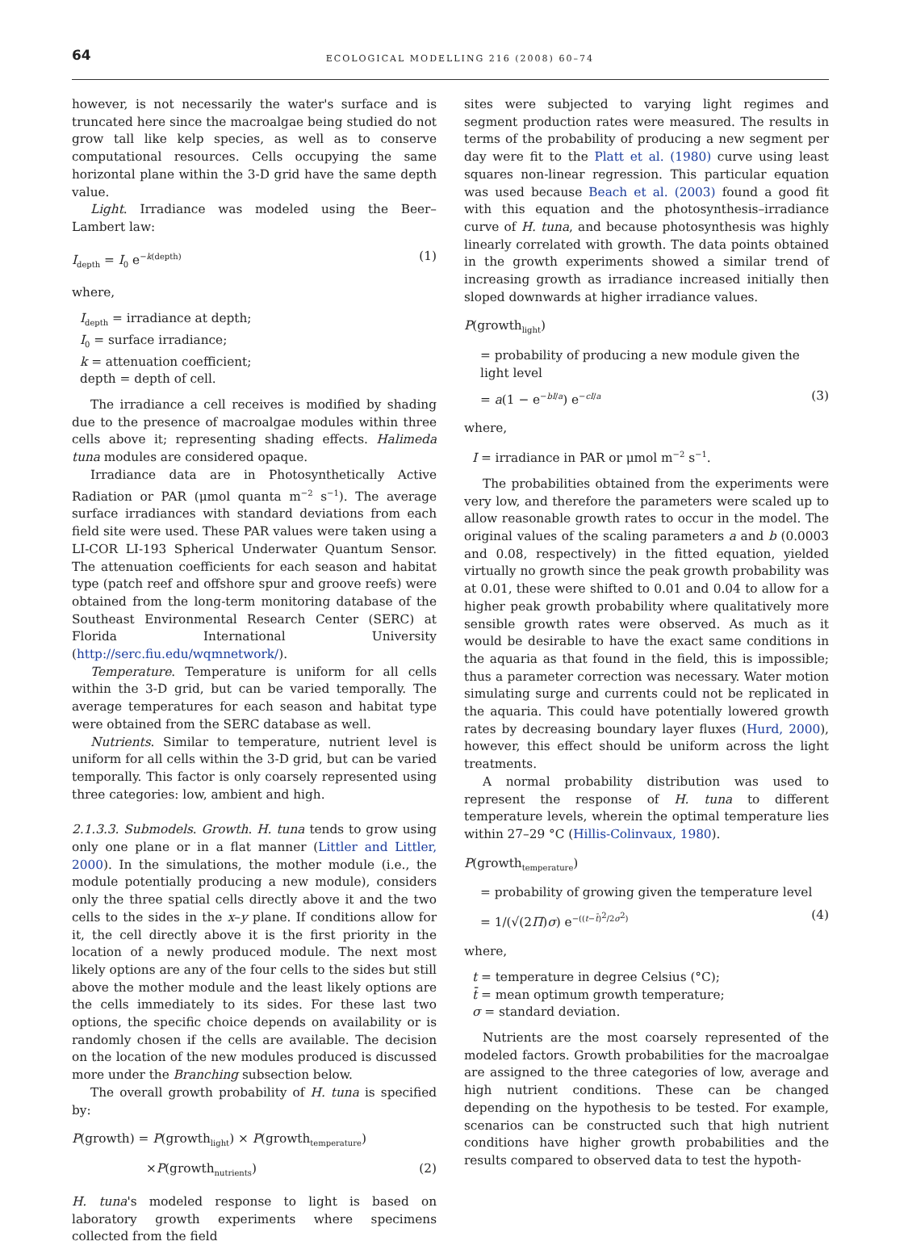64 ECOLOGICAL MODELLING 216 (2008) 60–74
however, is not necessarily the water's surface and is truncated here since the macroalgae being studied do not grow tall like kelp species, as well as to conserve computational resources. Cells occupying the same horizontal plane within the 3-D grid have the same depth value.
Light. Irradiance was modeled using the Beer–Lambert law:
I<sub>depth</sub> = I<sub>0</sub> e<sup>−k(depth)</sup> (1)
where,
I<sub>depth</sub> = irradiance at depth;
I<sub>0</sub> = surface irradiance;
k = attenuation coefficient;
depth = depth of cell.
The irradiance a cell receives is modified by shading due to the presence of macroalgae modules within three cells above it; representing shading effects. Halimeda tuna modules are considered opaque.
Irradiance data are in Photosynthetically Active Radiation or PAR (μmol quanta m<sup>−2</sup> s<sup>−1</sup>). The average surface irradiances with standard deviations from each field site were used. These PAR values were taken using a LI-COR LI-193 Spherical Underwater Quantum Sensor. The attenuation coefficients for each season and habitat type (patch reef and offshore spur and groove reefs) were obtained from the long-term monitoring database of the Southeast Environmental Research Center (SERC) at Florida International University (http://serc.fiu.edu/wqmnetwork/).
Temperature. Temperature is uniform for all cells within the 3-D grid, but can be varied temporally. The average temperatures for each season and habitat type were obtained from the SERC database as well.
Nutrients. Similar to temperature, nutrient level is uniform for all cells within the 3-D grid, but can be varied temporally. This factor is only coarsely represented using three categories: low, ambient and high.
2.1.3.3. Submodels. Growth. H. tuna tends to grow using only one plane or in a flat manner (Littler and Littler, 2000). In the simulations, the mother module (i.e., the module potentially producing a new module), considers only the three spatial cells directly above it and the two cells to the sides in the x–y plane. If conditions allow for it, the cell directly above it is the first priority in the location of a newly produced module. The next most likely options are any of the four cells to the sides but still above the mother module and the least likely options are the cells immediately to its sides. For these last two options, the specific choice depends on availability or is randomly chosen if the cells are available. The decision on the location of the new modules produced is discussed more under the Branching subsection below.
The overall growth probability of H. tuna is specified by:
P(growth) = P(growth<sub>light</sub>) × P(growth<sub>temperature</sub>)
×P(growth<sub>nutrients</sub>) (2)
H. tuna's modeled response to light is based on laboratory growth experiments where specimens collected from the field
sites were subjected to varying light regimes and segment production rates were measured. The results in terms of the probability of producing a new segment per day were fit to the Platt et al. (1980) curve using least squares non-linear regression. This particular equation was used because Beach et al. (2003) found a good fit with this equation and the photosynthesis–irradiance curve of H. tuna, and because photosynthesis was highly linearly correlated with growth. The data points obtained in the growth experiments showed a similar trend of increasing growth as irradiance increased initially then sloped downwards at higher irradiance values.
P(growth<sub>light</sub>)
= probability of producing a new module given the light level
= a(1 − e<sup>−bI/a</sup>) e<sup>−cI/a</sup> (3)
where,
I = irradiance in PAR or μmol m<sup>−2</sup> s<sup>−1</sup>.
The probabilities obtained from the experiments were very low, and therefore the parameters were scaled up to allow reasonable growth rates to occur in the model. The original values of the scaling parameters a and b (0.0003 and 0.08, respectively) in the fitted equation, yielded virtually no growth since the peak growth probability was at 0.01, these were shifted to 0.01 and 0.04 to allow for a higher peak growth probability where qualitatively more sensible growth rates were observed. As much as it would be desirable to have the exact same conditions in the aquaria as that found in the field, this is impossible; thus a parameter correction was necessary. Water motion simulating surge and currents could not be replicated in the aquaria. This could have potentially lowered growth rates by decreasing boundary layer fluxes (Hurd, 2000), however, this effect should be uniform across the light treatments.
A normal probability distribution was used to represent the response of H. tuna to different temperature levels, wherein the optimal temperature lies within 27–29 °C (Hillis-Colinvaux, 1980).
P(growth<sub>temperature</sub>)
= probability of growing given the temperature level
= 1/(√(2Π)σ) e<sup>−((t−t̄)<sup>2</sup>/2σ<sup>2</sup>)</sup> (4)
where,
t = temperature in degree Celsius (°C);
t̄ = mean optimum growth temperature;
σ = standard deviation.
Nutrients are the most coarsely represented of the modeled factors. Growth probabilities for the macroalgae are assigned to the three categories of low, average and high nutrient conditions. These can be changed depending on the hypothesis to be tested. For example, scenarios can be constructed such that high nutrient conditions have higher growth probabilities and the results compared to observed data to test the hypoth-